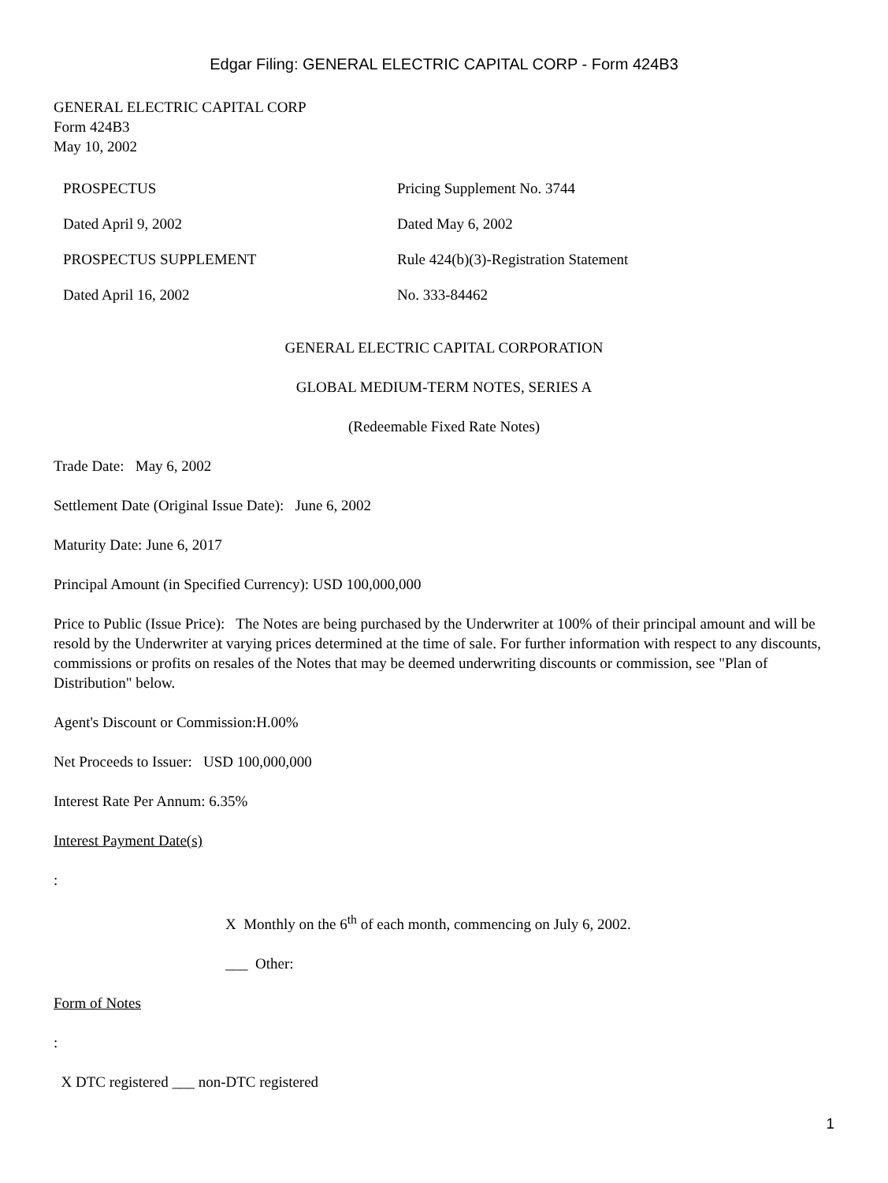Edgar Filing: GENERAL ELECTRIC CAPITAL CORP - Form 424B3
GENERAL ELECTRIC CAPITAL CORP
Form 424B3
May 10, 2002
| PROSPECTUS | Pricing Supplement No. 3744 |
| Dated April 9, 2002 | Dated May 6, 2002 |
| PROSPECTUS SUPPLEMENT | Rule 424(b)(3)-Registration Statement |
| Dated April 16, 2002 | No. 333-84462 |
GENERAL ELECTRIC CAPITAL CORPORATION
GLOBAL MEDIUM-TERM NOTES, SERIES A
(Redeemable Fixed Rate Notes)
Trade Date: May 6, 2002
Settlement Date (Original Issue Date): June 6, 2002
Maturity Date: June 6, 2017
Principal Amount (in Specified Currency): USD 100,000,000
Price to Public (Issue Price): The Notes are being purchased by the Underwriter at 100% of their principal amount and will be resold by the Underwriter at varying prices determined at the time of sale. For further information with respect to any discounts, commissions or profits on resales of the Notes that may be deemed underwriting discounts or commission, see "Plan of Distribution" below.
Agent's Discount or Commission:H.00%
Net Proceeds to Issuer: USD 100,000,000
Interest Rate Per Annum: 6.35%
Interest Payment Date(s)
:
X Monthly on the 6<sup>th</sup> of each month, commencing on July 6, 2002.
___ Other:
Form of Notes
:
X DTC registered ___ non-DTC registered
1